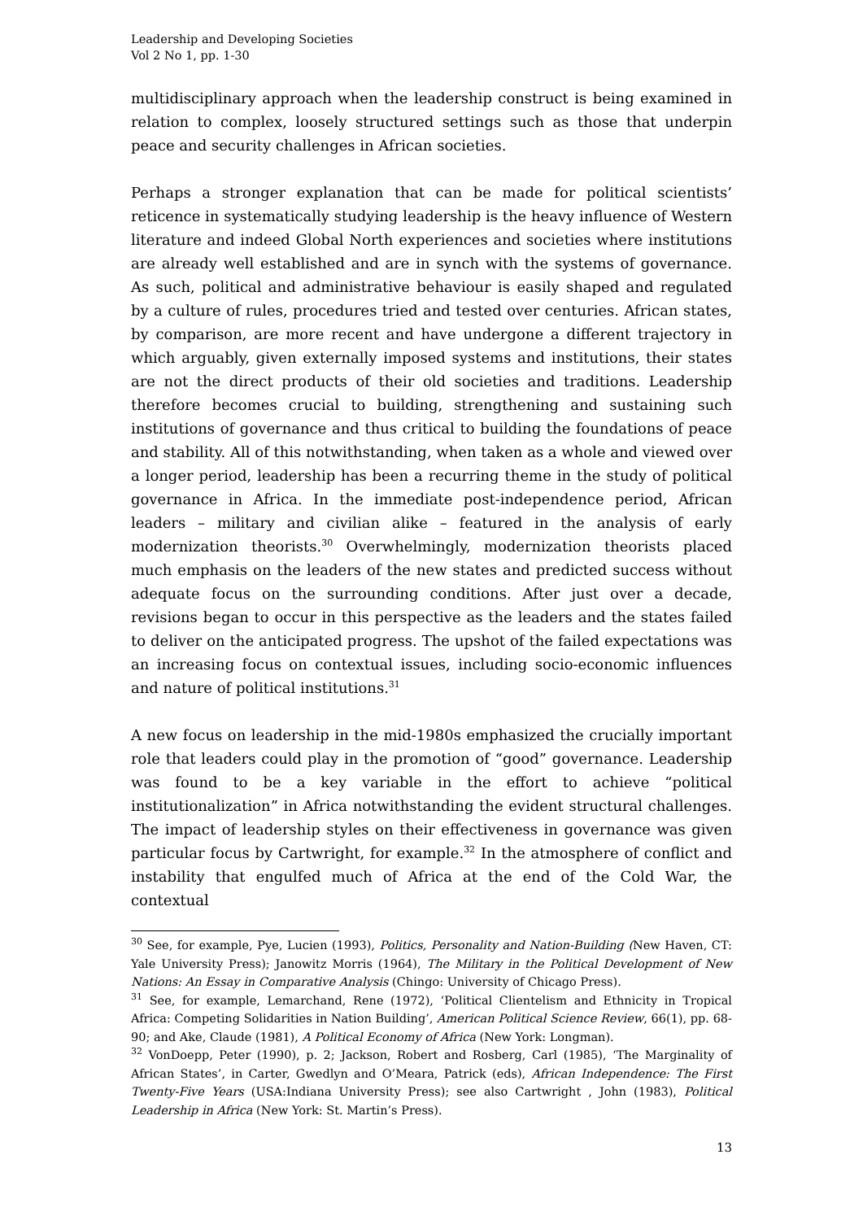Leadership and Developing Societies
Vol 2 No 1, pp. 1-30
multidisciplinary approach when the leadership construct is being examined in relation to complex, loosely structured settings such as those that underpin peace and security challenges in African societies.
Perhaps a stronger explanation that can be made for political scientists’ reticence in systematically studying leadership is the heavy influence of Western literature and indeed Global North experiences and societies where institutions are already well established and are in synch with the systems of governance. As such, political and administrative behaviour is easily shaped and regulated by a culture of rules, procedures tried and tested over centuries. African states, by comparison, are more recent and have undergone a different trajectory in which arguably, given externally imposed systems and institutions, their states are not the direct products of their old societies and traditions. Leadership therefore becomes crucial to building, strengthening and sustaining such institutions of governance and thus critical to building the foundations of peace and stability. All of this notwithstanding, when taken as a whole and viewed over a longer period, leadership has been a recurring theme in the study of political governance in Africa. In the immediate post-independence period, African leaders – military and civilian alike – featured in the analysis of early modernization theorists.<sup>30</sup> Overwhelmingly, modernization theorists placed much emphasis on the leaders of the new states and predicted success without adequate focus on the surrounding conditions. After just over a decade, revisions began to occur in this perspective as the leaders and the states failed to deliver on the anticipated progress. The upshot of the failed expectations was an increasing focus on contextual issues, including socio-economic influences and nature of political institutions.<sup>31</sup>
A new focus on leadership in the mid-1980s emphasized the crucially important role that leaders could play in the promotion of “good” governance. Leadership was found to be a key variable in the effort to achieve “political institutionalization” in Africa notwithstanding the evident structural challenges. The impact of leadership styles on their effectiveness in governance was given particular focus by Cartwright, for example.<sup>32</sup> In the atmosphere of conflict and instability that engulfed much of Africa at the end of the Cold War, the contextual
<sup>30</sup> See, for example, Pye, Lucien (1993), Politics, Personality and Nation-Building (New Haven, CT: Yale University Press); Janowitz Morris (1964), The Military in the Political Development of New Nations: An Essay in Comparative Analysis (Chingo: University of Chicago Press).
<sup>31</sup> See, for example, Lemarchand, Rene (1972), ‘Political Clientelism and Ethnicity in Tropical Africa: Competing Solidarities in Nation Building’, American Political Science Review, 66(1), pp. 68-90; and Ake, Claude (1981), A Political Economy of Africa (New York: Longman).
<sup>32</sup> VonDoepp, Peter (1990), p. 2; Jackson, Robert and Rosberg, Carl (1985), ‘The Marginality of African States’, in Carter, Gwedlyn and O’Meara, Patrick (eds), African Independence: The First Twenty-Five Years (USA:Indiana University Press); see also Cartwright , John (1983), Political Leadership in Africa (New York: St. Martin’s Press).
13